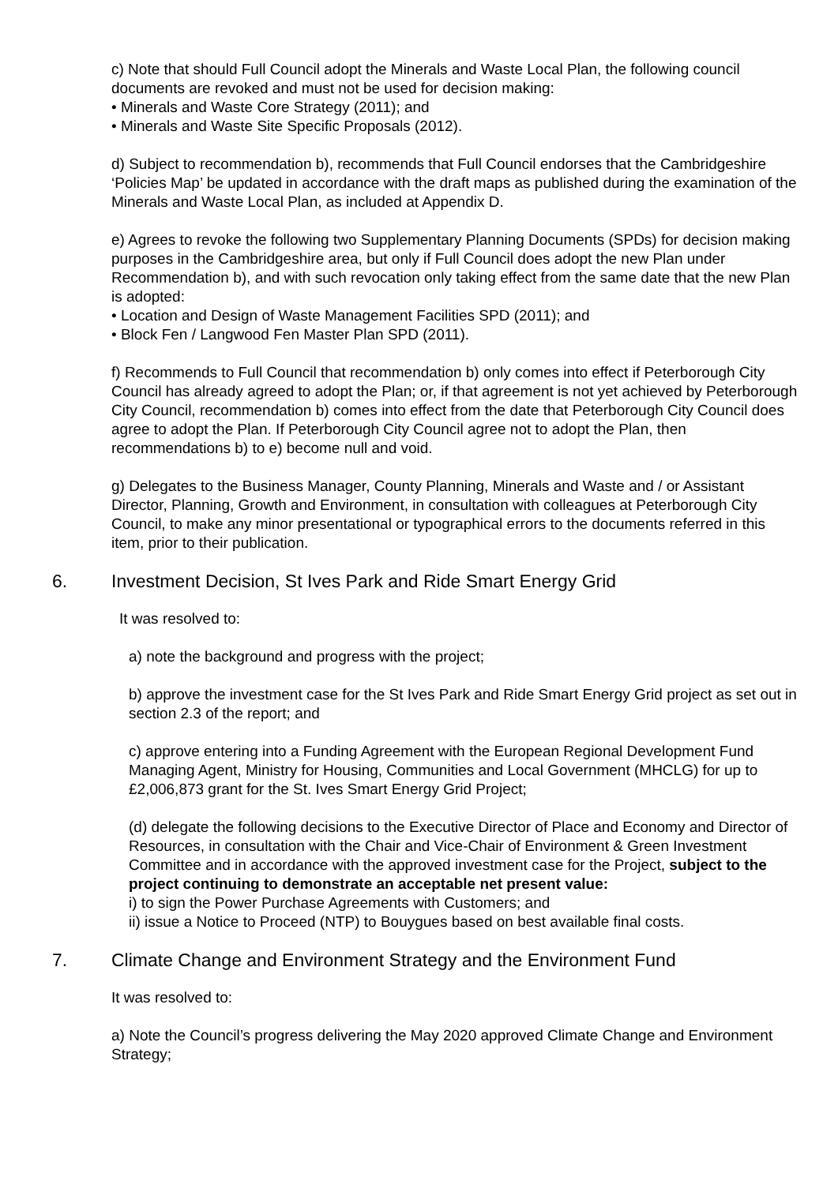c) Note that should Full Council adopt the Minerals and Waste Local Plan, the following council documents are revoked and must not be used for decision making:
• Minerals and Waste Core Strategy (2011); and
• Minerals and Waste Site Specific Proposals (2012).
d) Subject to recommendation b), recommends that Full Council endorses that the Cambridgeshire ‘Policies Map’ be updated in accordance with the draft maps as published during the examination of the Minerals and Waste Local Plan, as included at Appendix D.
e) Agrees to revoke the following two Supplementary Planning Documents (SPDs) for decision making purposes in the Cambridgeshire area, but only if Full Council does adopt the new Plan under Recommendation b), and with such revocation only taking effect from the same date that the new Plan is adopted:
• Location and Design of Waste Management Facilities SPD (2011); and
• Block Fen / Langwood Fen Master Plan SPD (2011).
f) Recommends to Full Council that recommendation b) only comes into effect if Peterborough City Council has already agreed to adopt the Plan; or, if that agreement is not yet achieved by Peterborough City Council, recommendation b) comes into effect from the date that Peterborough City Council does agree to adopt the Plan. If Peterborough City Council agree not to adopt the Plan, then recommendations b) to e) become null and void.
g) Delegates to the Business Manager, County Planning, Minerals and Waste and / or Assistant Director, Planning, Growth and Environment, in consultation with colleagues at Peterborough City Council, to make any minor presentational or typographical errors to the documents referred in this item, prior to their publication.
6. Investment Decision, St Ives Park and Ride Smart Energy Grid
It was resolved to:
a) note the background and progress with the project;
b) approve the investment case for the St Ives Park and Ride Smart Energy Grid project as set out in section 2.3 of the report; and
c) approve entering into a Funding Agreement with the European Regional Development Fund Managing Agent, Ministry for Housing, Communities and Local Government (MHCLG) for up to £2,006,873 grant for the St. Ives Smart Energy Grid Project;
(d) delegate the following decisions to the Executive Director of Place and Economy and Director of Resources, in consultation with the Chair and Vice-Chair of Environment & Green Investment Committee and in accordance with the approved investment case for the Project, subject to the project continuing to demonstrate an acceptable net present value:
i) to sign the Power Purchase Agreements with Customers; and
ii) issue a Notice to Proceed (NTP) to Bouygues based on best available final costs.
7. Climate Change and Environment Strategy and the Environment Fund
It was resolved to:
a) Note the Council’s progress delivering the May 2020 approved Climate Change and Environment Strategy;